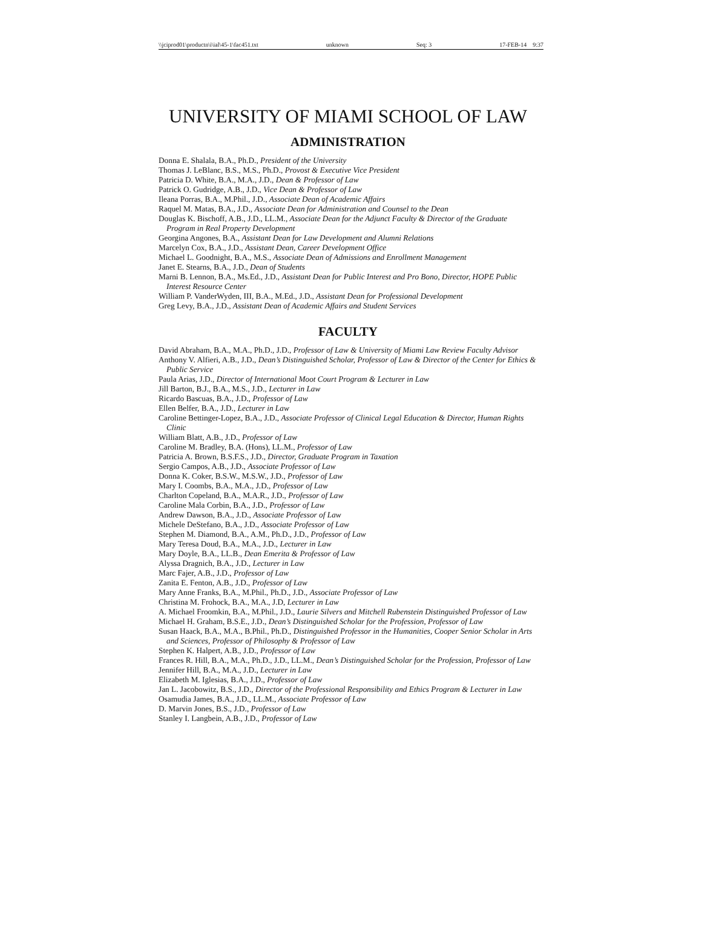\\jciprod01\productn\i\ial\45-1\fac451.txt unknown Seq: 3 17-FEB-14 9:37
UNIVERSITY OF MIAMI SCHOOL OF LAW
ADMINISTRATION
Donna E. Shalala, B.A., Ph.D., President of the University
Thomas J. LeBlanc, B.S., M.S., Ph.D., Provost & Executive Vice President
Patricia D. White, B.A., M.A., J.D., Dean & Professor of Law
Patrick O. Gudridge, A.B., J.D., Vice Dean & Professor of Law
Ileana Porras, B.A., M.Phil., J.D., Associate Dean of Academic Affairs
Raquel M. Matas, B.A., J.D., Associate Dean for Administration and Counsel to the Dean
Douglas K. Bischoff, A.B., J.D., LL.M., Associate Dean for the Adjunct Faculty & Director of the Graduate Program in Real Property Development
Georgina Angones, B.A., Assistant Dean for Law Development and Alumni Relations
Marcelyn Cox, B.A., J.D., Assistant Dean, Career Development Office
Michael L. Goodnight, B.A., M.S., Associate Dean of Admissions and Enrollment Management
Janet E. Stearns, B.A., J.D., Dean of Students
Marni B. Lennon, B.A., Ms.Ed., J.D., Assistant Dean for Public Interest and Pro Bono, Director, HOPE Public Interest Resource Center
William P. VanderWyden, III, B.A., M.Ed., J.D., Assistant Dean for Professional Development
Greg Levy, B.A., J.D., Assistant Dean of Academic Affairs and Student Services
FACULTY
David Abraham, B.A., M.A., Ph.D., J.D., Professor of Law & University of Miami Law Review Faculty Advisor
Anthony V. Alfieri, A.B., J.D., Dean’s Distinguished Scholar, Professor of Law & Director of the Center for Ethics & Public Service
Paula Arias, J.D., Director of International Moot Court Program & Lecturer in Law
Jill Barton, B.J., B.A., M.S., J.D., Lecturer in Law
Ricardo Bascuas, B.A., J.D., Professor of Law
Ellen Belfer, B.A., J.D., Lecturer in Law
Caroline Bettinger-Lopez, B.A., J.D., Associate Professor of Clinical Legal Education & Director, Human Rights Clinic
William Blatt, A.B., J.D., Professor of Law
Caroline M. Bradley, B.A. (Hons), LL.M., Professor of Law
Patricia A. Brown, B.S.F.S., J.D., Director, Graduate Program in Taxation
Sergio Campos, A.B., J.D., Associate Professor of Law
Donna K. Coker, B.S.W., M.S.W., J.D., Professor of Law
Mary I. Coombs, B.A., M.A., J.D., Professor of Law
Charlton Copeland, B.A., M.A.R., J.D., Professor of Law
Caroline Mala Corbin, B.A., J.D., Professor of Law
Andrew Dawson, B.A., J.D., Associate Professor of Law
Michele DeStefano, B.A., J.D., Associate Professor of Law
Stephen M. Diamond, B.A., A.M., Ph.D., J.D., Professor of Law
Mary Teresa Doud, B.A., M.A., J.D., Lecturer in Law
Mary Doyle, B.A., LL.B., Dean Emerita & Professor of Law
Alyssa Dragnich, B.A., J.D., Lecturer in Law
Marc Fajer, A.B., J.D., Professor of Law
Zanita E. Fenton, A.B., J.D., Professor of Law
Mary Anne Franks, B.A., M.Phil., Ph.D., J.D., Associate Professor of Law
Christina M. Frohock, B.A., M.A., J.D, Lecturer in Law
A. Michael Froomkin, B.A., M.Phil., J.D., Laurie Silvers and Mitchell Rubenstein Distinguished Professor of Law
Michael H. Graham, B.S.E., J.D., Dean’s Distinguished Scholar for the Profession, Professor of Law
Susan Haack, B.A., M.A., B.Phil., Ph.D., Distinguished Professor in the Humanities, Cooper Senior Scholar in Arts and Sciences, Professor of Philosophy & Professor of Law
Stephen K. Halpert, A.B., J.D., Professor of Law
Frances R. Hill, B.A., M.A., Ph.D., J.D., LL.M., Dean’s Distinguished Scholar for the Profession, Professor of Law
Jennifer Hill, B.A., M.A., J.D., Lecturer in Law
Elizabeth M. Iglesias, B.A., J.D., Professor of Law
Jan L. Jacobowitz, B.S., J.D., Director of the Professional Responsibility and Ethics Program & Lecturer in Law
Osamudia James, B.A., J.D., LL.M., Associate Professor of Law
D. Marvin Jones, B.S., J.D., Professor of Law
Stanley I. Langbein, A.B., J.D., Professor of Law